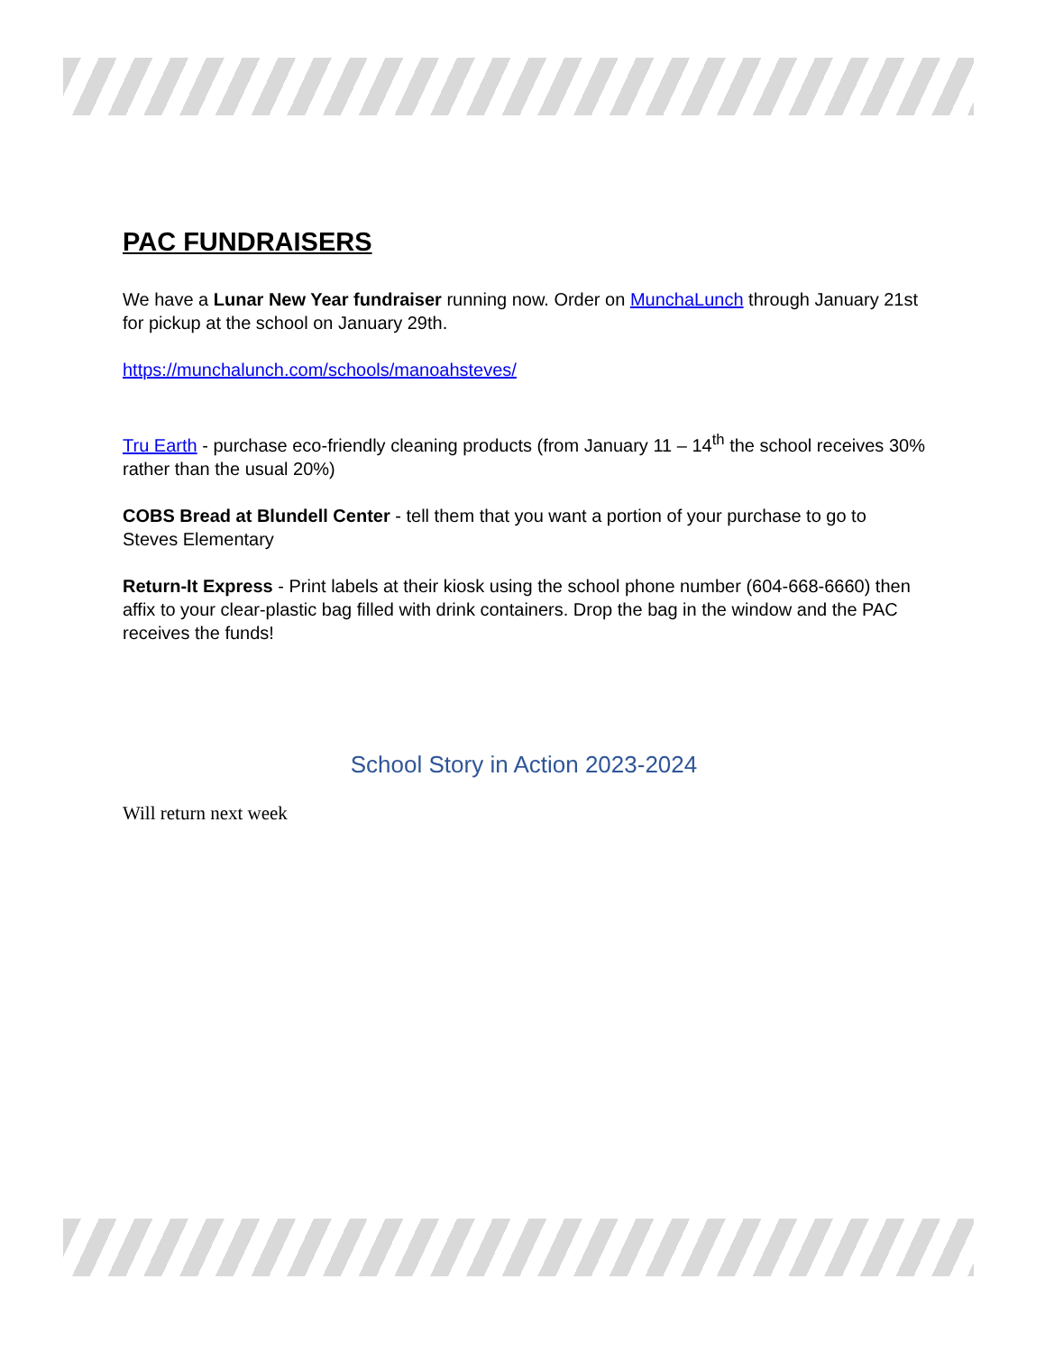PAC FUNDRAISERS
We have a Lunar New Year fundraiser running now. Order on MunchaLunch through January 21st for pickup at the school on January 29th.
https://munchalunch.com/schools/manoahsteves/
Tru Earth - purchase eco-friendly cleaning products (from January 11 – 14<sup>th</sup> the school receives 30% rather than the usual 20%)
COBS Bread at Blundell Center - tell them that you want a portion of your purchase to go to Steves Elementary
Return-It Express - Print labels at their kiosk using the school phone number (604-668-6660) then affix to your clear-plastic bag filled with drink containers. Drop the bag in the window and the PAC receives the funds!
School Story in Action 2023-2024
Will return next week